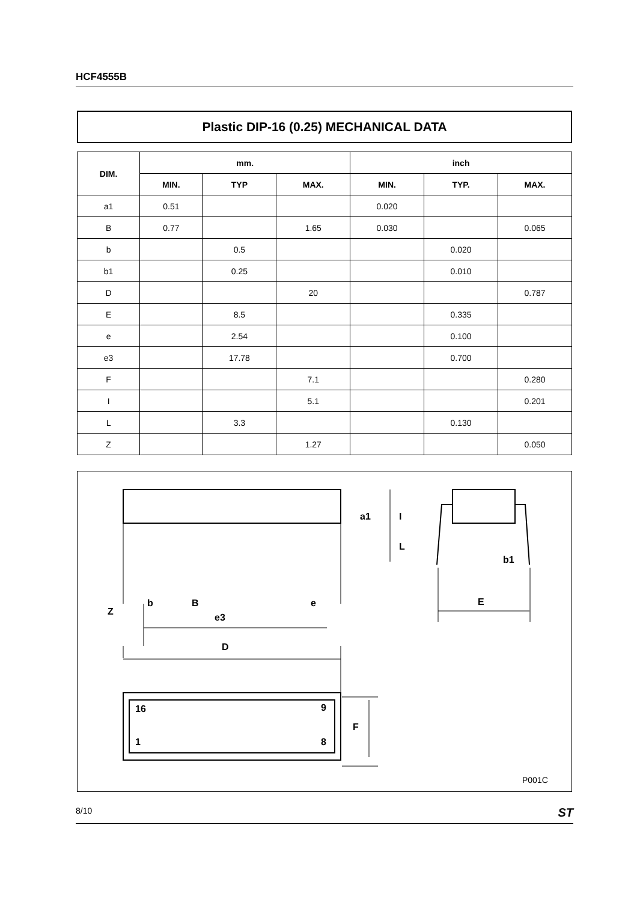HCF4555B
Plastic DIP-16 (0.25) MECHANICAL DATA
| DIM. | mm. | | | inch | | |
| --- | --- | --- | --- | --- | --- | --- |
| | MIN. | TYP | MAX. | MIN. | TYP. | MAX. |
| a1 | 0.51 | | | 0.020 | | |
| B | 0.77 | | 1.65 | 0.030 | | 0.065 |
| b | | 0.5 | | | 0.020 | |
| b1 | | 0.25 | | | 0.010 | |
| D | | | 20 | | | 0.787 |
| E | | 8.5 | | | 0.335 | |
| e | | 2.54 | | | 0.100 | |
| e3 | | 17.78 | | | 0.700 | |
| F | | | 7.1 | | | 0.280 |
| I | | | 5.1 | | | 0.201 |
| L | | 3.3 | | | 0.130 | |
| Z | | | 1.27 | | | 0.050 |
Z
b
B
e
e3
E
b1
a1
I
L
D
16
9
1
8
F
P001C
8/10 ST